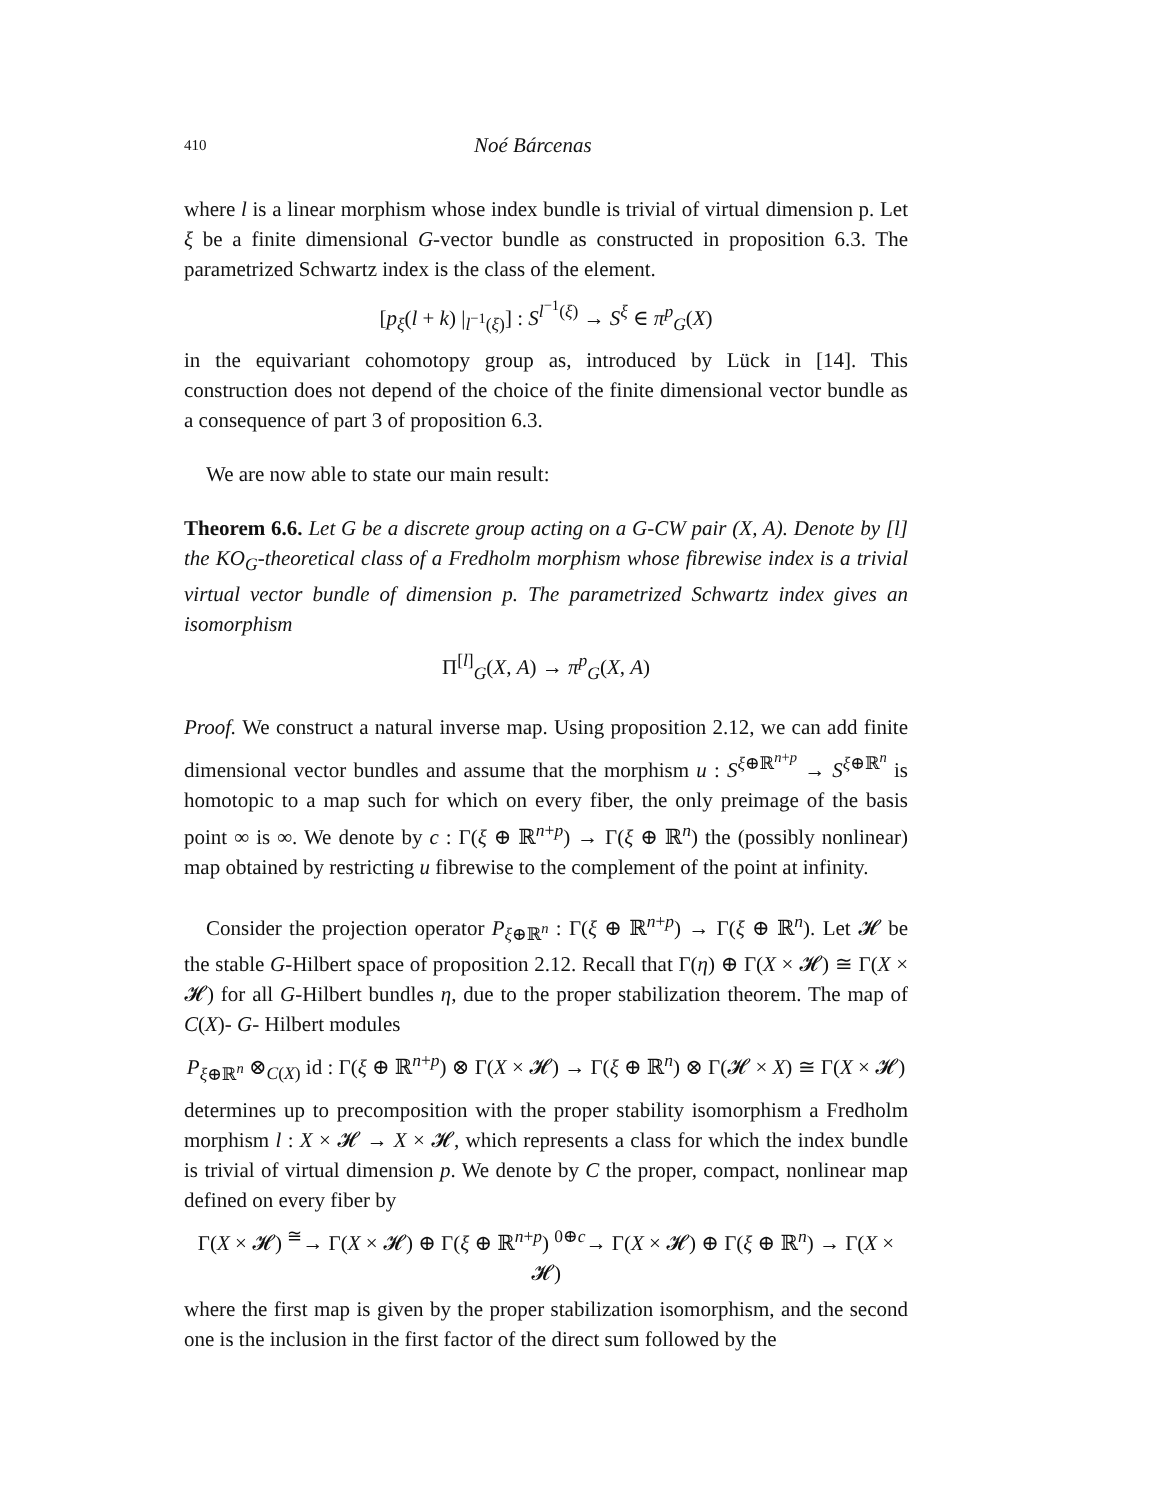410 Noé Bárcenas
where l is a linear morphism whose index bundle is trivial of virtual dimension p. Let ξ be a finite dimensional G-vector bundle as constructed in proposition 6.3. The parametrized Schwartz index is the class of the element.
[p<sub>ξ</sub>(l + k) |<sub>l<sup>−1</sup>(ξ)</sub>] : S<sup>l<sup>−1</sup>(ξ)</sup> → S<sup>ξ</sup> ∈ π<sup>p</sup><sub>G</sub>(X)
in the equivariant cohomotopy group as, introduced by Lück in [14]. This construction does not depend of the choice of the finite dimensional vector bundle as a consequence of part 3 of proposition 6.3.
We are now able to state our main result:
Theorem 6.6. Let G be a discrete group acting on a G-CW pair (X, A). Denote by [l] the KO<sub>G</sub>-theoretical class of a Fredholm morphism whose fibrewise index is a trivial virtual vector bundle of dimension p. The parametrized Schwartz index gives an isomorphism
Π<sup>[l]</sup><sub>G</sub>(X, A) → π<sup>p</sup><sub>G</sub>(X, A)
Proof. We construct a natural inverse map. Using proposition 2.12, we can add finite dimensional vector bundles and assume that the morphism u : S<sup>ξ⊕ℝ<sup>n+p</sup></sup> → S<sup>ξ⊕ℝ<sup>n</sup></sup> is homotopic to a map such for which on every fiber, the only preimage of the basis point ∞ is ∞. We denote by c : Γ(ξ ⊕ ℝ<sup>n+p</sup>) → Γ(ξ ⊕ ℝ<sup>n</sup>) the (possibly nonlinear) map obtained by restricting u fibrewise to the complement of the point at infinity.
Consider the projection operator P<sub>ξ⊕ℝ<sup>n</sup></sub> : Γ(ξ ⊕ ℝ<sup>n+p</sup>) → Γ(ξ ⊕ ℝ<sup>n</sup>). Let 𝓗 be the stable G-Hilbert space of proposition 2.12. Recall that Γ(η) ⊕ Γ(X × 𝓗) ≅ Γ(X × 𝓗) for all G-Hilbert bundles η, due to the proper stabilization theorem. The map of C(X)- G- Hilbert modules
P<sub>ξ⊕ℝ<sup>n</sup></sub> ⊗<sub>C(X)</sub> id : Γ(ξ ⊕ ℝ<sup>n+p</sup>) ⊗ Γ(X × 𝓗) → Γ(ξ ⊕ ℝ<sup>n</sup>) ⊗ Γ(𝓗 × X) ≅ Γ(X × 𝓗)
determines up to precomposition with the proper stability isomorphism a Fredholm morphism l : X × 𝓗 → X × 𝓗, which represents a class for which the index bundle is trivial of virtual dimension p. We denote by C the proper, compact, nonlinear map defined on every fiber by
Γ(X × 𝓗) <sup>≅</sup>→ Γ(X × 𝓗) ⊕ Γ(ξ ⊕ ℝ<sup>n+p</sup>) <sup>0⊕c</sup>→ Γ(X × 𝓗) ⊕ Γ(ξ ⊕ ℝ<sup>n</sup>) → Γ(X × 𝓗)
where the first map is given by the proper stabilization isomorphism, and the second one is the inclusion in the first factor of the direct sum followed by the